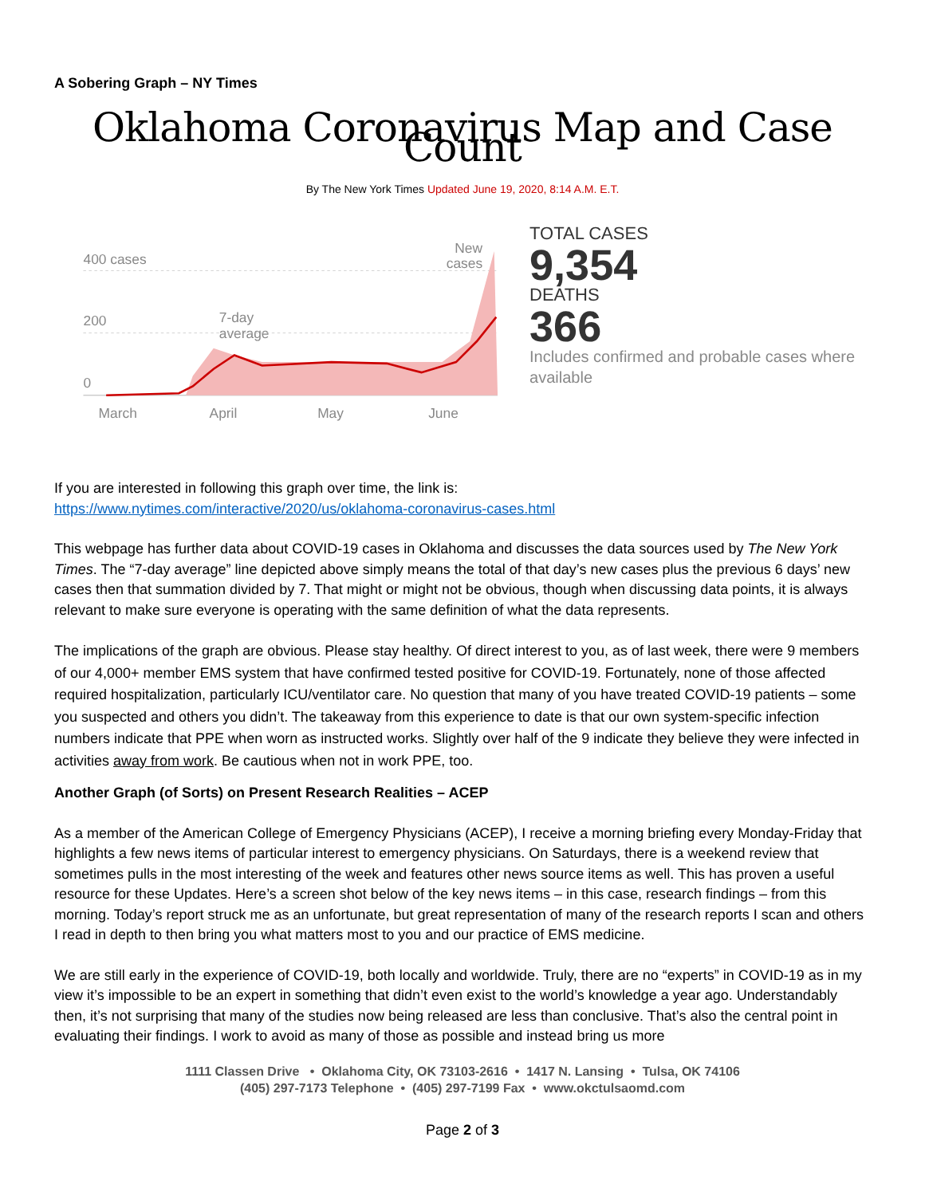A Sobering Graph – NY Times
Oklahoma Coronavirus Map and Case Count
By The New York Times Updated June 19, 2020, 8:14 A.M. E.T.
400 cases
200
0
7-day
average
New
cases
March
April
May
June
TOTAL CASES
9,354
DEATHS
366
Includes confirmed and probable cases where available
If you are interested in following this graph over time, the link is:
https://www.nytimes.com/interactive/2020/us/oklahoma-coronavirus-cases.html
This webpage has further data about COVID-19 cases in Oklahoma and discusses the data sources used by The New York Times. The “7-day average” line depicted above simply means the total of that day’s new cases plus the previous 6 days’ new cases then that summation divided by 7. That might or might not be obvious, though when discussing data points, it is always relevant to make sure everyone is operating with the same definition of what the data represents.
The implications of the graph are obvious. Please stay healthy. Of direct interest to you, as of last week, there were 9 members of our 4,000+ member EMS system that have confirmed tested positive for COVID-19. Fortunately, none of those affected required hospitalization, particularly ICU/ventilator care. No question that many of you have treated COVID-19 patients – some you suspected and others you didn’t. The takeaway from this experience to date is that our own system-specific infection numbers indicate that PPE when worn as instructed works. Slightly over half of the 9 indicate they believe they were infected in activities away from work. Be cautious when not in work PPE, too.
Another Graph (of Sorts) on Present Research Realities – ACEP
As a member of the American College of Emergency Physicians (ACEP), I receive a morning briefing every Monday-Friday that highlights a few news items of particular interest to emergency physicians. On Saturdays, there is a weekend review that sometimes pulls in the most interesting of the week and features other news source items as well. This has proven a useful resource for these Updates. Here’s a screen shot below of the key news items – in this case, research findings – from this morning. Today’s report struck me as an unfortunate, but great representation of many of the research reports I scan and others I read in depth to then bring you what matters most to you and our practice of EMS medicine.
We are still early in the experience of COVID-19, both locally and worldwide. Truly, there are no “experts” in COVID-19 as in my view it’s impossible to be an expert in something that didn’t even exist to the world’s knowledge a year ago. Understandably then, it’s not surprising that many of the studies now being released are less than conclusive. That’s also the central point in evaluating their findings. I work to avoid as many of those as possible and instead bring us more
1111 Classen Drive • Oklahoma City, OK 73103-2616 • 1417 N. Lansing • Tulsa, OK 74106
(405) 297-7173 Telephone • (405) 297-7199 Fax • www.okctulsaomd.com
Page 2 of 3